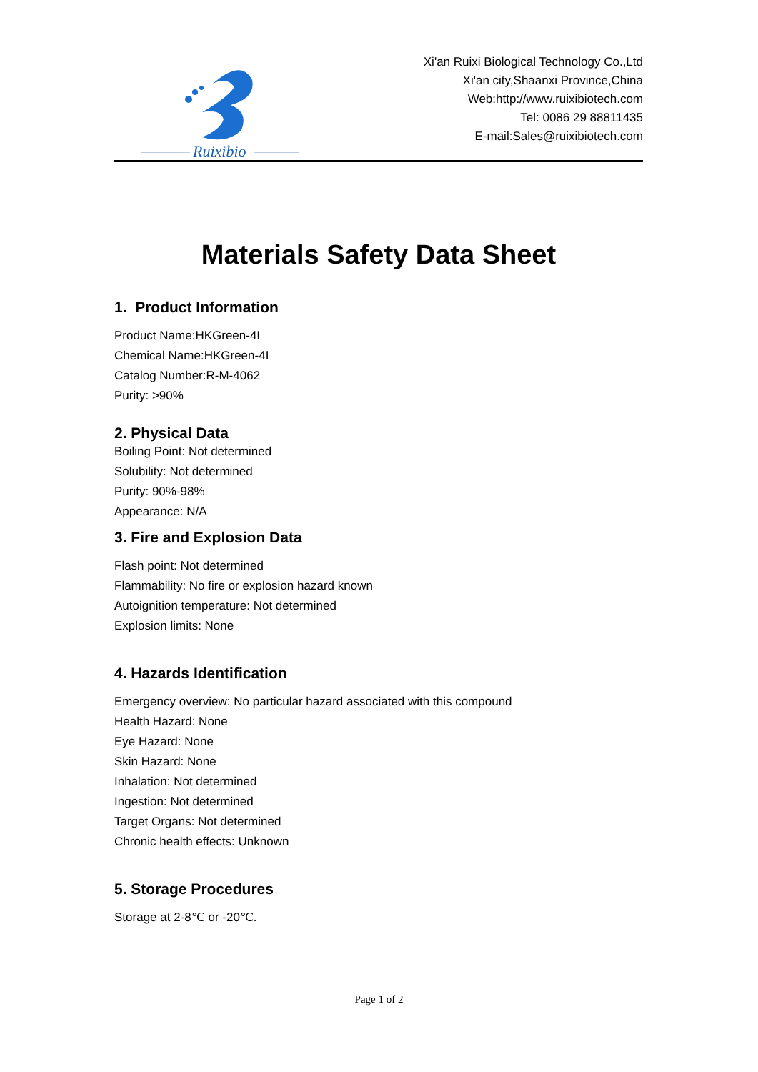Ruixibio
Xi'an Ruixi Biological Technology Co.,Ltd
Xi'an city,Shaanxi Province,China
Web:http://www.ruixibiotech.com
Tel: 0086 29 88811435
E-mail:Sales@ruixibiotech.com
Materials Safety Data Sheet
1. Product Information
Product Name:HKGreen-4I
Chemical Name:HKGreen-4I
Catalog Number:R-M-4062
Purity: >90%
2. Physical Data
Boiling Point: Not determined
Solubility: Not determined
Purity: 90%-98%
Appearance: N/A
3. Fire and Explosion Data
Flash point: Not determined
Flammability: No fire or explosion hazard known
Autoignition temperature: Not determined
Explosion limits: None
4. Hazards Identification
Emergency overview: No particular hazard associated with this compound
Health Hazard: None
Eye Hazard: None
Skin Hazard: None
Inhalation: Not determined
Ingestion: Not determined
Target Organs: Not determined
Chronic health effects: Unknown
5. Storage Procedures
Storage at 2-8℃ or -20℃.
Page 1 of 2